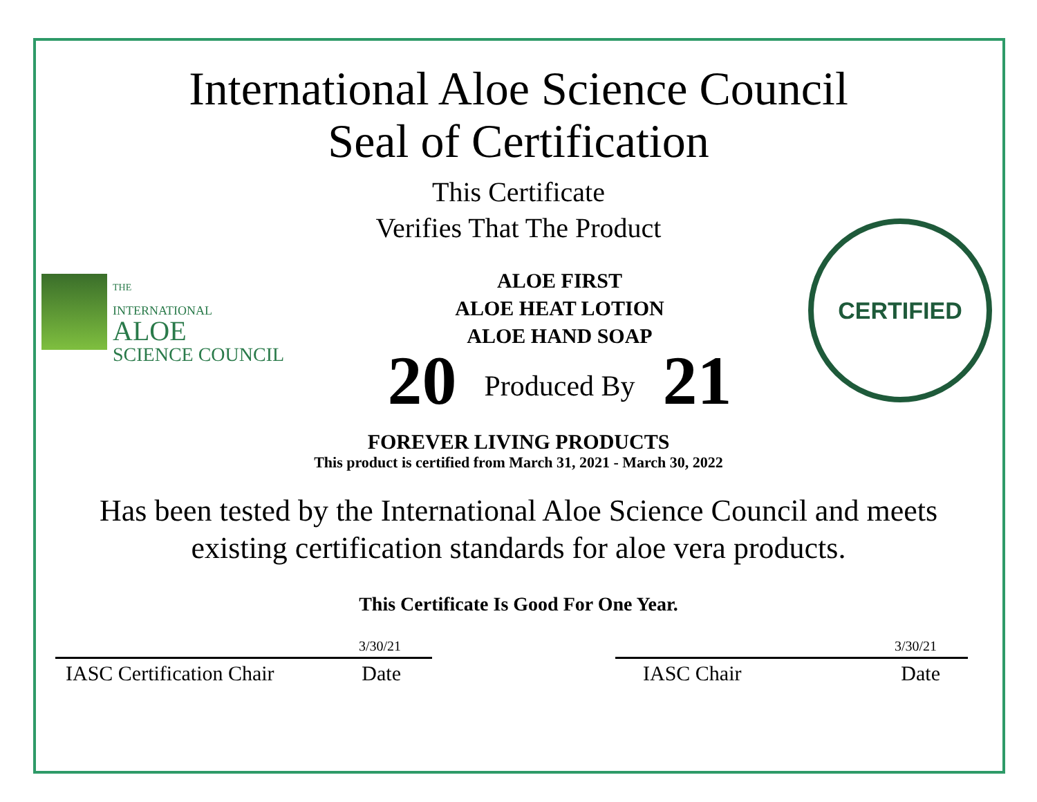International Aloe Science Council
Seal of Certification
This Certificate
Verifies That The Product
THE
INTERNATIONAL
ALOE
SCIENCE COUNCIL
ALOE FIRST
ALOE HEAT LOTION
ALOE HAND SOAP
20 Produced By 21
CERTIFIED
FOREVER LIVING PRODUCTS
This product is certified from March 31, 2021 - March 30, 2022
Has been tested by the International Aloe Science Council and meets
existing certification standards for aloe vera products.
This Certificate Is Good For One Year.
3/30/21
IASC Certification Chair Date
3/30/21
IASC Chair Date